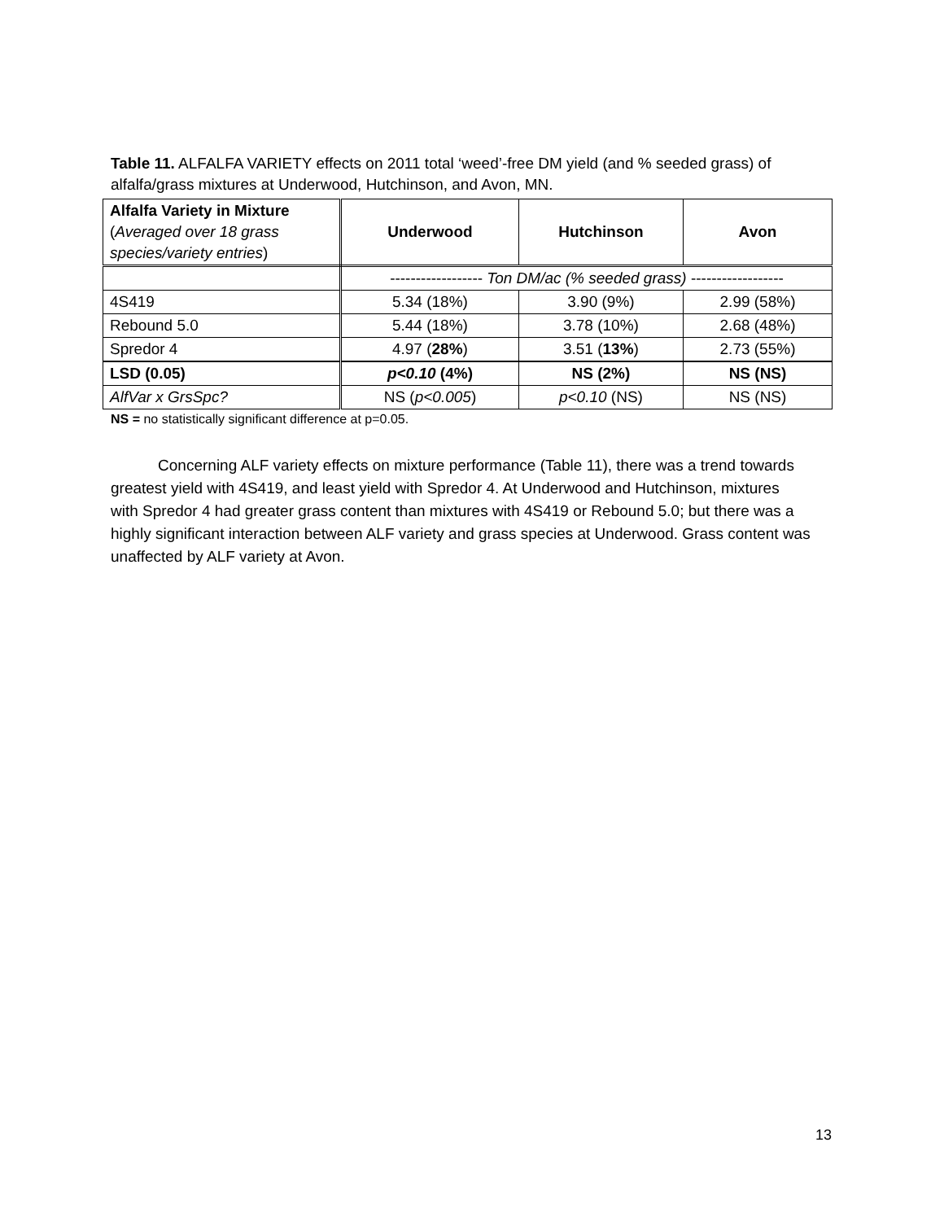Table 11. ALFALFA VARIETY effects on 2011 total ‘weed’-free DM yield (and % seeded grass) of alfalfa/grass mixtures at Underwood, Hutchinson, and Avon, MN.
| Alfalfa Variety in Mixture ( Averaged over 18 grass species/variety entries ) | Underwood | Hutchinson | Avon |
| | ------------------ Ton DM/ac (% seeded grass) ------------------ | | |
| 4S419 | 5.34 (18%) | 3.90 (9%) | 2.99 (58%) |
| Rebound 5.0 | 5.44 (18%) | 3.78 (10%) | 2.68 (48%) |
| Spredor 4 | 4.97 ( 28% ) | 3.51 ( 13% ) | 2.73 (55%) |
| LSD (0.05) | p<0.10 (4%) | NS (2%) | NS (NS) |
| AlfVar x GrsSpc? | NS ( p<0.005 ) | p<0.10 (NS) | NS (NS) |
NS = no statistically significant difference at p=0.05.
Concerning ALF variety effects on mixture performance (Table 11), there was a trend towards greatest yield with 4S419, and least yield with Spredor 4. At Underwood and Hutchinson, mixtures with Spredor 4 had greater grass content than mixtures with 4S419 or Rebound 5.0; but there was a highly significant interaction between ALF variety and grass species at Underwood. Grass content was unaffected by ALF variety at Avon.
13